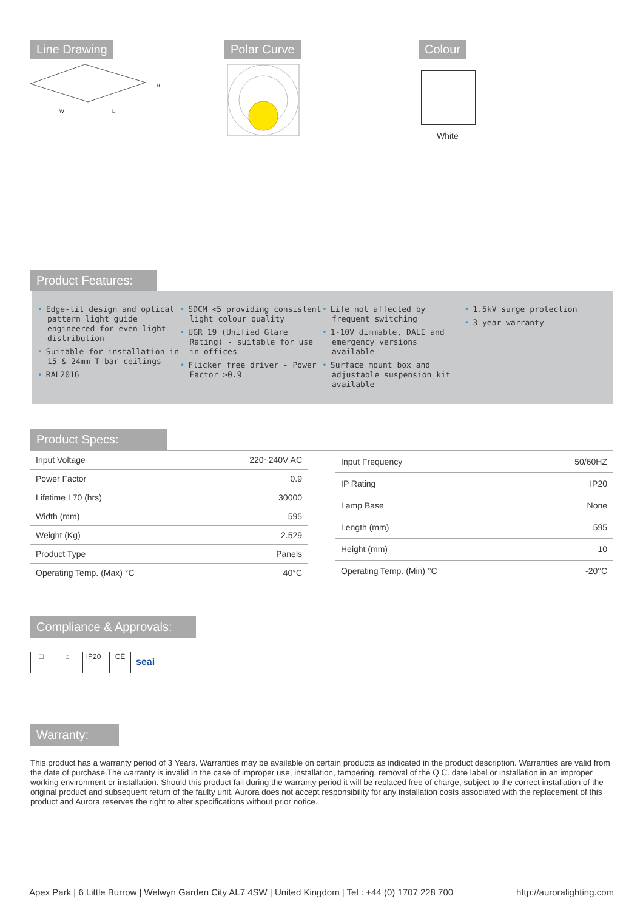Line Drawing
W
L
H
Polar Curve Colour
White
Product Features:
• Edge-lit design and optical pattern light guide engineered for even light distribution
• Suitable for installation in 15 & 24mm T-bar ceilings
• RAL2016
• SDCM <5 providing consistent light colour quality
• UGR 19 (Unified Glare Rating) - suitable for use in offices
• Flicker free driver - Power Factor >0.9
• Life not affected by frequent switching
• 1-10V dimmable, DALI and emergency versions available
• Surface mount box and adjustable suspension kit available
• 1.5kV surge protection
• 3 year warranty
Product Specs:
| Input Voltage | 220~240V AC |
| Power Factor | 0.9 |
| Lifetime L70 (hrs) | 30000 |
| Width (mm) | 595 |
| Weight (Kg) | 2.529 |
| Product Type | Panels |
| Operating Temp. (Max) °C | 40°C |
| Input Frequency | 50/60HZ |
| IP Rating | IP20 |
| Lamp Base | None |
| Length (mm) | 595 |
| Height (mm) | 10 |
| Operating Temp. (Min) °C | -20°C |
Compliance & Approvals:
□ ⌂ IP20 CE seai
Warranty:
This product has a warranty period of 3 Years. Warranties may be available on certain products as indicated in the product description. Warranties are valid from the date of purchase.The warranty is invalid in the case of improper use, installation, tampering, removal of the Q.C. date label or installation in an improper working environment or installation. Should this product fail during the warranty period it will be replaced free of charge, subject to the correct installation of the original product and subsequent return of the faulty unit. Aurora does not accept responsibility for any installation costs associated with the replacement of this product and Aurora reserves the right to alter specifications without prior notice.
Apex Park | 6 Little Burrow | Welwyn Garden City AL7 4SW | United Kingdom | Tel : +44 (0) 1707 228 700 http://auroralighting.com